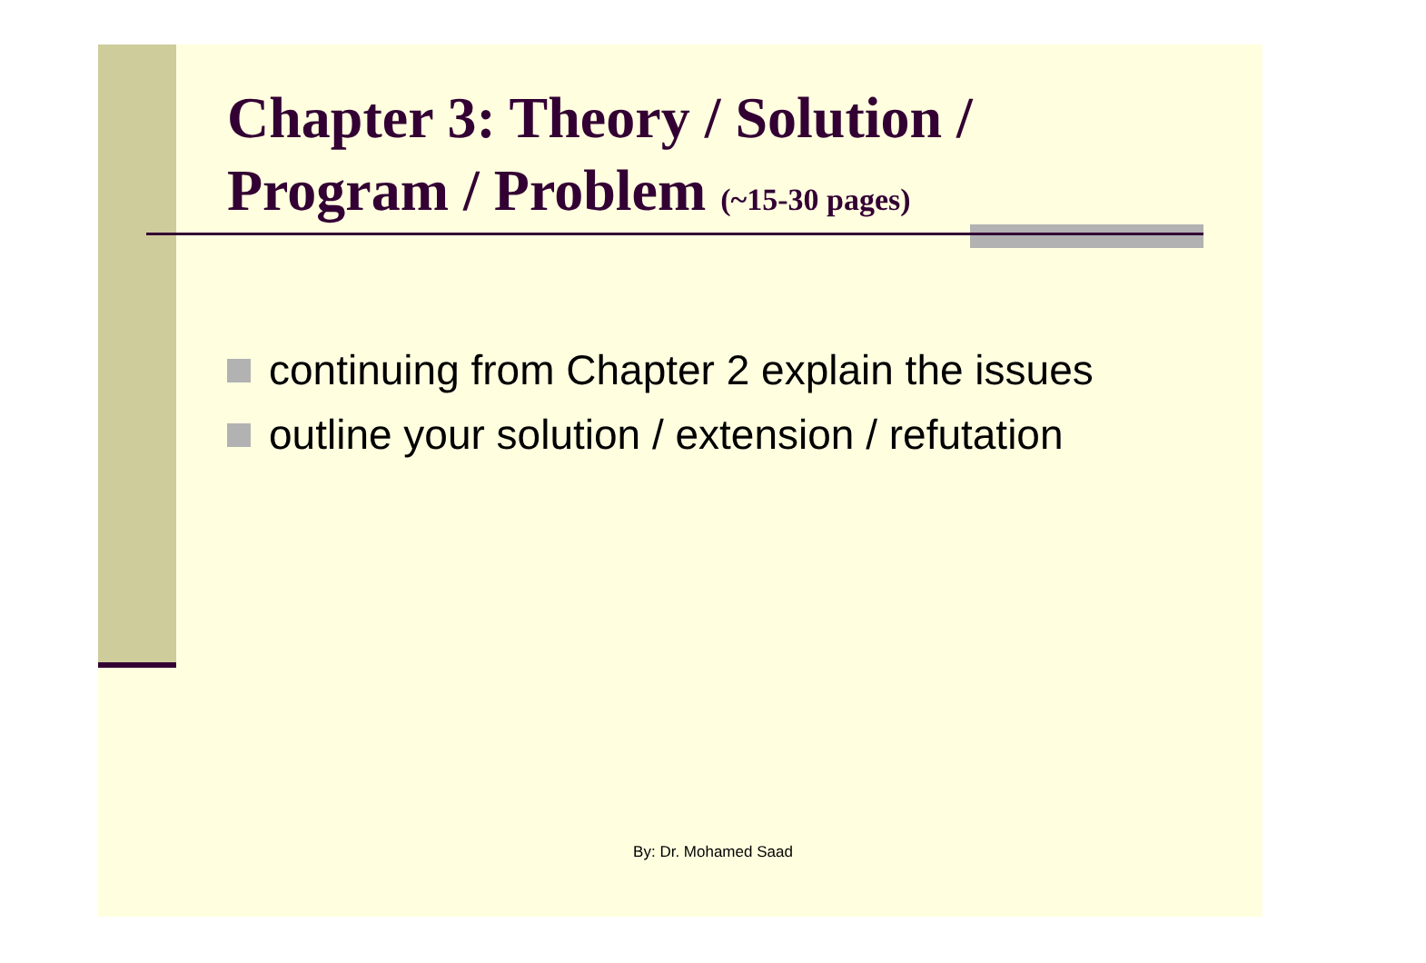Chapter 3: Theory / Solution / Program / Problem (~15-30 pages)
continuing from Chapter 2 explain the issues
outline your solution / extension / refutation
By: Dr. Mohamed Saad